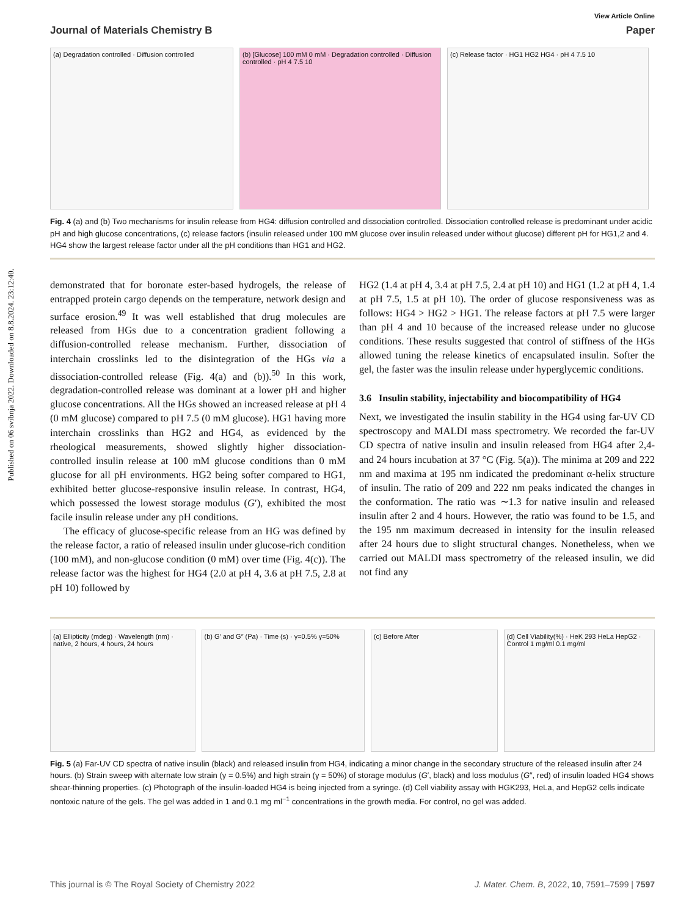Published on 06 svibnja 2022. Downloaded on 8.8.2024. 23:12:40.
View Article Online
Journal of Materials Chemistry B Paper
(a) Degradation controlled · Diffusion controlled
(b) [Glucose] 100 mM 0 mM · Degradation controlled · Diffusion controlled · pH 4 7.5 10
(c) Release factor · HG1 HG2 HG4 · pH 4 7.5 10
Fig. 4 (a) and (b) Two mechanisms for insulin release from HG4: diffusion controlled and dissociation controlled. Dissociation controlled release is predominant under acidic pH and high glucose concentrations, (c) release factors (insulin released under 100 mM glucose over insulin released under without glucose) different pH for HG1,2 and 4. HG4 show the largest release factor under all the pH conditions than HG1 and HG2.
demonstrated that for boronate ester-based hydrogels, the release of entrapped protein cargo depends on the temperature, network design and surface erosion.<sup>49</sup> It was well established that drug molecules are released from HGs due to a concentration gradient following a diffusion-controlled release mechanism. Further, dissociation of interchain crosslinks led to the disintegration of the HGs via a dissociation-controlled release (Fig. 4(a) and (b)).<sup>50</sup> In this work, degradation-controlled release was dominant at a lower pH and higher glucose concentrations. All the HGs showed an increased release at pH 4 (0 mM glucose) compared to pH 7.5 (0 mM glucose). HG1 having more interchain crosslinks than HG2 and HG4, as evidenced by the rheological measurements, showed slightly higher dissociation-controlled insulin release at 100 mM glucose conditions than 0 mM glucose for all pH environments. HG2 being softer compared to HG1, exhibited better glucose-responsive insulin release. In contrast, HG4, which possessed the lowest storage modulus (G′), exhibited the most facile insulin release under any pH conditions.
The efficacy of glucose-specific release from an HG was defined by the release factor, a ratio of released insulin under glucose-rich condition (100 mM), and non-glucose condition (0 mM) over time (Fig. 4(c)). The release factor was the highest for HG4 (2.0 at pH 4, 3.6 at pH 7.5, 2.8 at pH 10) followed by
HG2 (1.4 at pH 4, 3.4 at pH 7.5, 2.4 at pH 10) and HG1 (1.2 at pH 4, 1.4 at pH 7.5, 1.5 at pH 10). The order of glucose responsiveness was as follows: HG4 > HG2 > HG1. The release factors at pH 7.5 were larger than pH 4 and 10 because of the increased release under no glucose conditions. These results suggested that control of stiffness of the HGs allowed tuning the release kinetics of encapsulated insulin. Softer the gel, the faster was the insulin release under hyperglycemic conditions.
3.6 Insulin stability, injectability and biocompatibility of HG4
Next, we investigated the insulin stability in the HG4 using far-UV CD spectroscopy and MALDI mass spectrometry. We recorded the far-UV CD spectra of native insulin and insulin released from HG4 after 2,4- and 24 hours incubation at 37 °C (Fig. 5(a)). The minima at 209 and 222 nm and maxima at 195 nm indicated the predominant α-helix structure of insulin. The ratio of 209 and 222 nm peaks indicated the changes in the conformation. The ratio was ∼1.3 for native insulin and released insulin after 2 and 4 hours. However, the ratio was found to be 1.5, and the 195 nm maximum decreased in intensity for the insulin released after 24 hours due to slight structural changes. Nonetheless, when we carried out MALDI mass spectrometry of the released insulin, we did not find any
(a) Ellipticity (mdeg) · Wavelength (nm) · native, 2 hours, 4 hours, 24 hours
(b) G′ and G″ (Pa) · Time (s) · γ=0.5% γ=50%
(c) Before After (d) Cell Viability(%) · HeK 293 HeLa HepG2 · Control 1 mg/ml 0.1 mg/ml
Fig. 5 (a) Far-UV CD spectra of native insulin (black) and released insulin from HG4, indicating a minor change in the secondary structure of the released insulin after 24 hours. (b) Strain sweep with alternate low strain (γ = 0.5%) and high strain (γ = 50%) of storage modulus (G′, black) and loss modulus (G″, red) of insulin loaded HG4 shows shear-thinning properties. (c) Photograph of the insulin-loaded HG4 is being injected from a syringe. (d) Cell viability assay with HGK293, HeLa, and HepG2 cells indicate nontoxic nature of the gels. The gel was added in 1 and 0.1 mg ml<sup>−1</sup> concentrations in the growth media. For control, no gel was added.
This journal is © The Royal Society of Chemistry 2022 J. Mater. Chem. B, 2022, 10, 7591–7599 | 7597